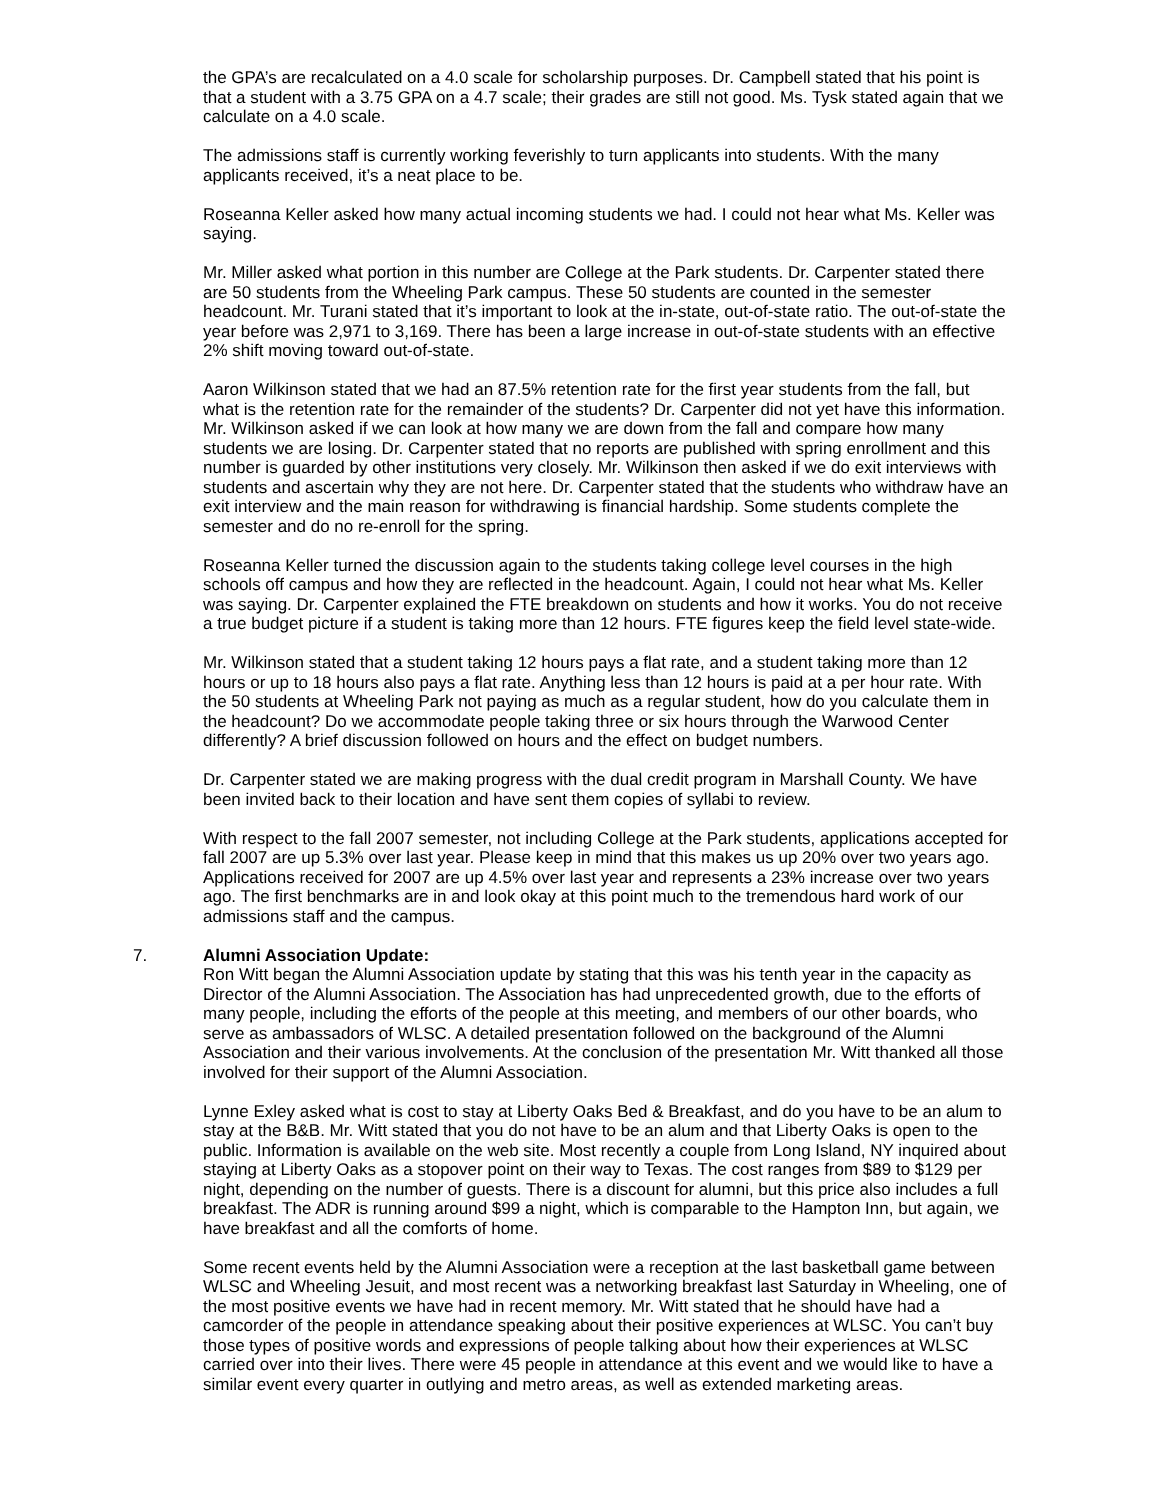the GPA’s are recalculated on a 4.0 scale for scholarship purposes. Dr. Campbell stated that his point is that a student with a 3.75 GPA on a 4.7 scale; their grades are still not good. Ms. Tysk stated again that we calculate on a 4.0 scale.
The admissions staff is currently working feverishly to turn applicants into students. With the many applicants received, it’s a neat place to be.
Roseanna Keller asked how many actual incoming students we had. I could not hear what Ms. Keller was saying.
Mr. Miller asked what portion in this number are College at the Park students. Dr. Carpenter stated there are 50 students from the Wheeling Park campus. These 50 students are counted in the semester headcount. Mr. Turani stated that it’s important to look at the in-state, out-of-state ratio. The out-of-state the year before was 2,971 to 3,169. There has been a large increase in out-of-state students with an effective 2% shift moving toward out-of-state.
Aaron Wilkinson stated that we had an 87.5% retention rate for the first year students from the fall, but what is the retention rate for the remainder of the students? Dr. Carpenter did not yet have this information. Mr. Wilkinson asked if we can look at how many we are down from the fall and compare how many students we are losing. Dr. Carpenter stated that no reports are published with spring enrollment and this number is guarded by other institutions very closely. Mr. Wilkinson then asked if we do exit interviews with students and ascertain why they are not here. Dr. Carpenter stated that the students who withdraw have an exit interview and the main reason for withdrawing is financial hardship. Some students complete the semester and do no re-enroll for the spring.
Roseanna Keller turned the discussion again to the students taking college level courses in the high schools off campus and how they are reflected in the headcount. Again, I could not hear what Ms. Keller was saying. Dr. Carpenter explained the FTE breakdown on students and how it works. You do not receive a true budget picture if a student is taking more than 12 hours. FTE figures keep the field level state-wide.
Mr. Wilkinson stated that a student taking 12 hours pays a flat rate, and a student taking more than 12 hours or up to 18 hours also pays a flat rate. Anything less than 12 hours is paid at a per hour rate. With the 50 students at Wheeling Park not paying as much as a regular student, how do you calculate them in the headcount? Do we accommodate people taking three or six hours through the Warwood Center differently? A brief discussion followed on hours and the effect on budget numbers.
Dr. Carpenter stated we are making progress with the dual credit program in Marshall County. We have been invited back to their location and have sent them copies of syllabi to review.
With respect to the fall 2007 semester, not including College at the Park students, applications accepted for fall 2007 are up 5.3% over last year. Please keep in mind that this makes us up 20% over two years ago. Applications received for 2007 are up 4.5% over last year and represents a 23% increase over two years ago. The first benchmarks are in and look okay at this point much to the tremendous hard work of our admissions staff and the campus.
7. Alumni Association Update:
Ron Witt began the Alumni Association update by stating that this was his tenth year in the capacity as Director of the Alumni Association. The Association has had unprecedented growth, due to the efforts of many people, including the efforts of the people at this meeting, and members of our other boards, who serve as ambassadors of WLSC. A detailed presentation followed on the background of the Alumni Association and their various involvements. At the conclusion of the presentation Mr. Witt thanked all those involved for their support of the Alumni Association.
Lynne Exley asked what is cost to stay at Liberty Oaks Bed & Breakfast, and do you have to be an alum to stay at the B&B. Mr. Witt stated that you do not have to be an alum and that Liberty Oaks is open to the public. Information is available on the web site. Most recently a couple from Long Island, NY inquired about staying at Liberty Oaks as a stopover point on their way to Texas. The cost ranges from $89 to $129 per night, depending on the number of guests. There is a discount for alumni, but this price also includes a full breakfast. The ADR is running around $99 a night, which is comparable to the Hampton Inn, but again, we have breakfast and all the comforts of home.
Some recent events held by the Alumni Association were a reception at the last basketball game between WLSC and Wheeling Jesuit, and most recent was a networking breakfast last Saturday in Wheeling, one of the most positive events we have had in recent memory. Mr. Witt stated that he should have had a camcorder of the people in attendance speaking about their positive experiences at WLSC. You can’t buy those types of positive words and expressions of people talking about how their experiences at WLSC carried over into their lives. There were 45 people in attendance at this event and we would like to have a similar event every quarter in outlying and metro areas, as well as extended marketing areas.